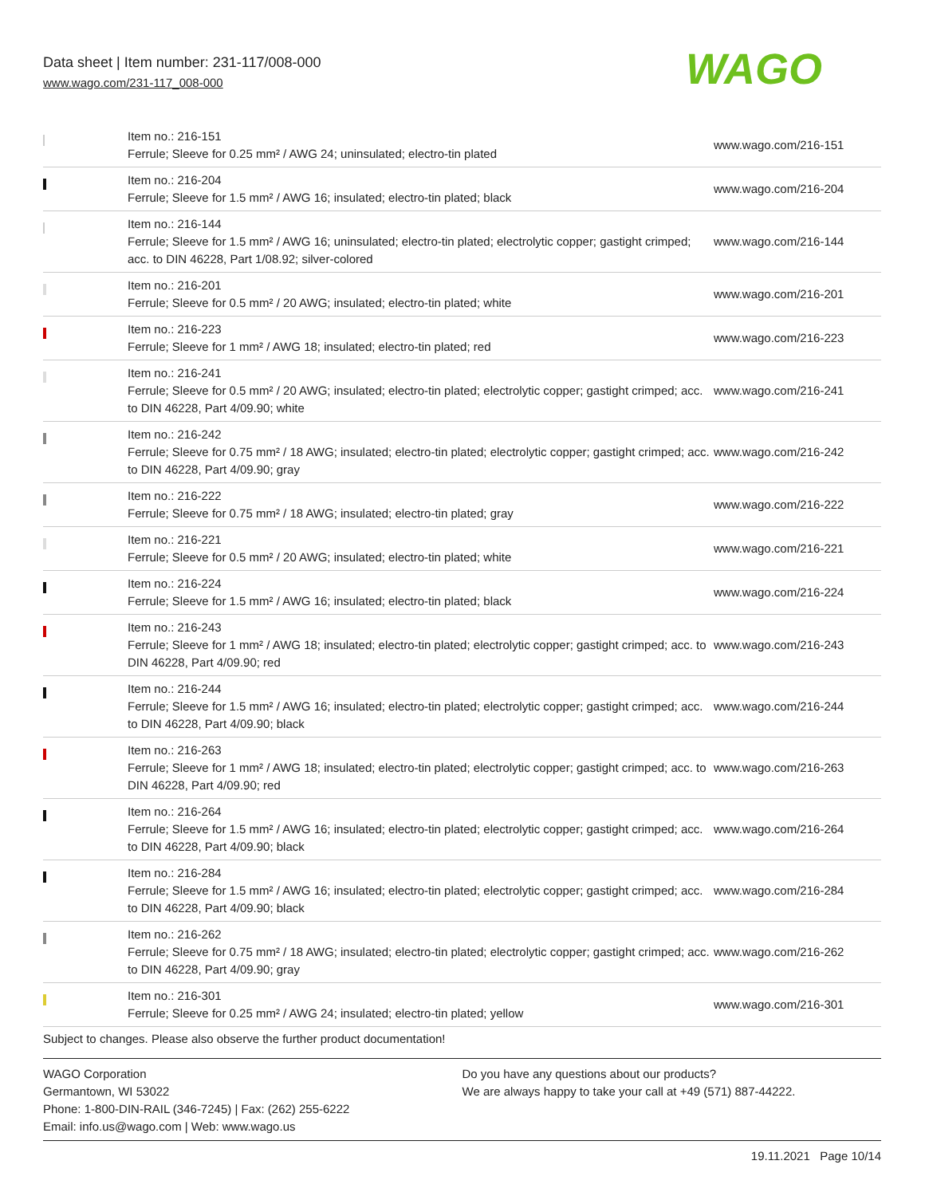Data sheet | Item number: 231-117/008-000
www.wago.com/231-117_008-000
WAGO
| | Item no.: 216-151 Ferrule; Sleeve for 0.25 mm² / AWG 24; uninsulated; electro-tin plated | www.wago.com/216-151 |
| | Item no.: 216-204 Ferrule; Sleeve for 1.5 mm² / AWG 16; insulated; electro-tin plated; black | www.wago.com/216-204 |
| | Item no.: 216-144 Ferrule; Sleeve for 1.5 mm² / AWG 16; uninsulated; electro-tin plated; electrolytic copper; gastight crimped; acc. to DIN 46228, Part 1/08.92; silver-colored | www.wago.com/216-144 |
| | Item no.: 216-201 Ferrule; Sleeve for 0.5 mm² / 20 AWG; insulated; electro-tin plated; white | www.wago.com/216-201 |
| | Item no.: 216-223 Ferrule; Sleeve for 1 mm² / AWG 18; insulated; electro-tin plated; red | www.wago.com/216-223 |
| | Item no.: 216-241 Ferrule; Sleeve for 0.5 mm² / 20 AWG; insulated; electro-tin plated; electrolytic copper; gastight crimped; acc. to DIN 46228, Part 4/09.90; white | www.wago.com/216-241 |
| | Item no.: 216-242 Ferrule; Sleeve for 0.75 mm² / 18 AWG; insulated; electro-tin plated; electrolytic copper; gastight crimped; acc. to DIN 46228, Part 4/09.90; gray | www.wago.com/216-242 |
| | Item no.: 216-222 Ferrule; Sleeve for 0.75 mm² / 18 AWG; insulated; electro-tin plated; gray | www.wago.com/216-222 |
| | Item no.: 216-221 Ferrule; Sleeve for 0.5 mm² / 20 AWG; insulated; electro-tin plated; white | www.wago.com/216-221 |
| | Item no.: 216-224 Ferrule; Sleeve for 1.5 mm² / AWG 16; insulated; electro-tin plated; black | www.wago.com/216-224 |
| | Item no.: 216-243 Ferrule; Sleeve for 1 mm² / AWG 18; insulated; electro-tin plated; electrolytic copper; gastight crimped; acc. to DIN 46228, Part 4/09.90; red | www.wago.com/216-243 |
| | Item no.: 216-244 Ferrule; Sleeve for 1.5 mm² / AWG 16; insulated; electro-tin plated; electrolytic copper; gastight crimped; acc. to DIN 46228, Part 4/09.90; black | www.wago.com/216-244 |
| | Item no.: 216-263 Ferrule; Sleeve for 1 mm² / AWG 18; insulated; electro-tin plated; electrolytic copper; gastight crimped; acc. to DIN 46228, Part 4/09.90; red | www.wago.com/216-263 |
| | Item no.: 216-264 Ferrule; Sleeve for 1.5 mm² / AWG 16; insulated; electro-tin plated; electrolytic copper; gastight crimped; acc. to DIN 46228, Part 4/09.90; black | www.wago.com/216-264 |
| | Item no.: 216-284 Ferrule; Sleeve for 1.5 mm² / AWG 16; insulated; electro-tin plated; electrolytic copper; gastight crimped; acc. to DIN 46228, Part 4/09.90; black | www.wago.com/216-284 |
| | Item no.: 216-262 Ferrule; Sleeve for 0.75 mm² / 18 AWG; insulated; electro-tin plated; electrolytic copper; gastight crimped; acc. to DIN 46228, Part 4/09.90; gray | www.wago.com/216-262 |
| | Item no.: 216-301 Ferrule; Sleeve for 0.25 mm² / AWG 24; insulated; electro-tin plated; yellow | www.wago.com/216-301 |
Subject to changes. Please also observe the further product documentation!
WAGO Corporation
Germantown, WI 53022
Phone: 1-800-DIN-RAIL (346-7245) | Fax: (262) 255-6222
Email: info.us@wago.com | Web: www.wago.us
Do you have any questions about our products?
We are always happy to take your call at +49 (571) 887-44222.
19.11.2021 Page 10/14